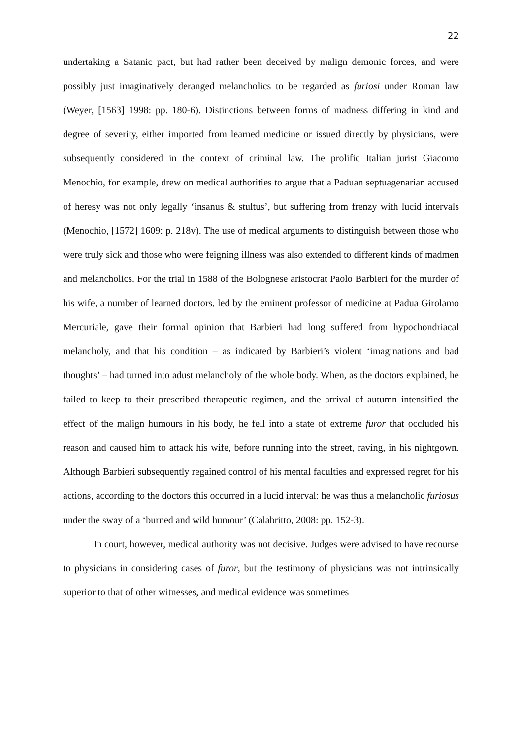22
undertaking a Satanic pact, but had rather been deceived by malign demonic forces, and were possibly just imaginatively deranged melancholics to be regarded as furiosi under Roman law (Weyer, [1563] 1998: pp. 180-6). Distinctions between forms of madness differing in kind and degree of severity, either imported from learned medicine or issued directly by physicians, were subsequently considered in the context of criminal law. The prolific Italian jurist Giacomo Menochio, for example, drew on medical authorities to argue that a Paduan septuagenarian accused of heresy was not only legally ‘insanus & stultus’, but suffering from frenzy with lucid intervals (Menochio, [1572] 1609: p. 218v). The use of medical arguments to distinguish between those who were truly sick and those who were feigning illness was also extended to different kinds of madmen and melancholics. For the trial in 1588 of the Bolognese aristocrat Paolo Barbieri for the murder of his wife, a number of learned doctors, led by the eminent professor of medicine at Padua Girolamo Mercuriale, gave their formal opinion that Barbieri had long suffered from hypochondriacal melancholy, and that his condition – as indicated by Barbieri’s violent ‘imaginations and bad thoughts’ – had turned into adust melancholy of the whole body. When, as the doctors explained, he failed to keep to their prescribed therapeutic regimen, and the arrival of autumn intensified the effect of the malign humours in his body, he fell into a state of extreme furor that occluded his reason and caused him to attack his wife, before running into the street, raving, in his nightgown. Although Barbieri subsequently regained control of his mental faculties and expressed regret for his actions, according to the doctors this occurred in a lucid interval: he was thus a melancholic furiosus under the sway of a ‘burned and wild humour’ (Calabritto, 2008: pp. 152-3).
In court, however, medical authority was not decisive. Judges were advised to have recourse to physicians in considering cases of furor, but the testimony of physicians was not intrinsically superior to that of other witnesses, and medical evidence was sometimes